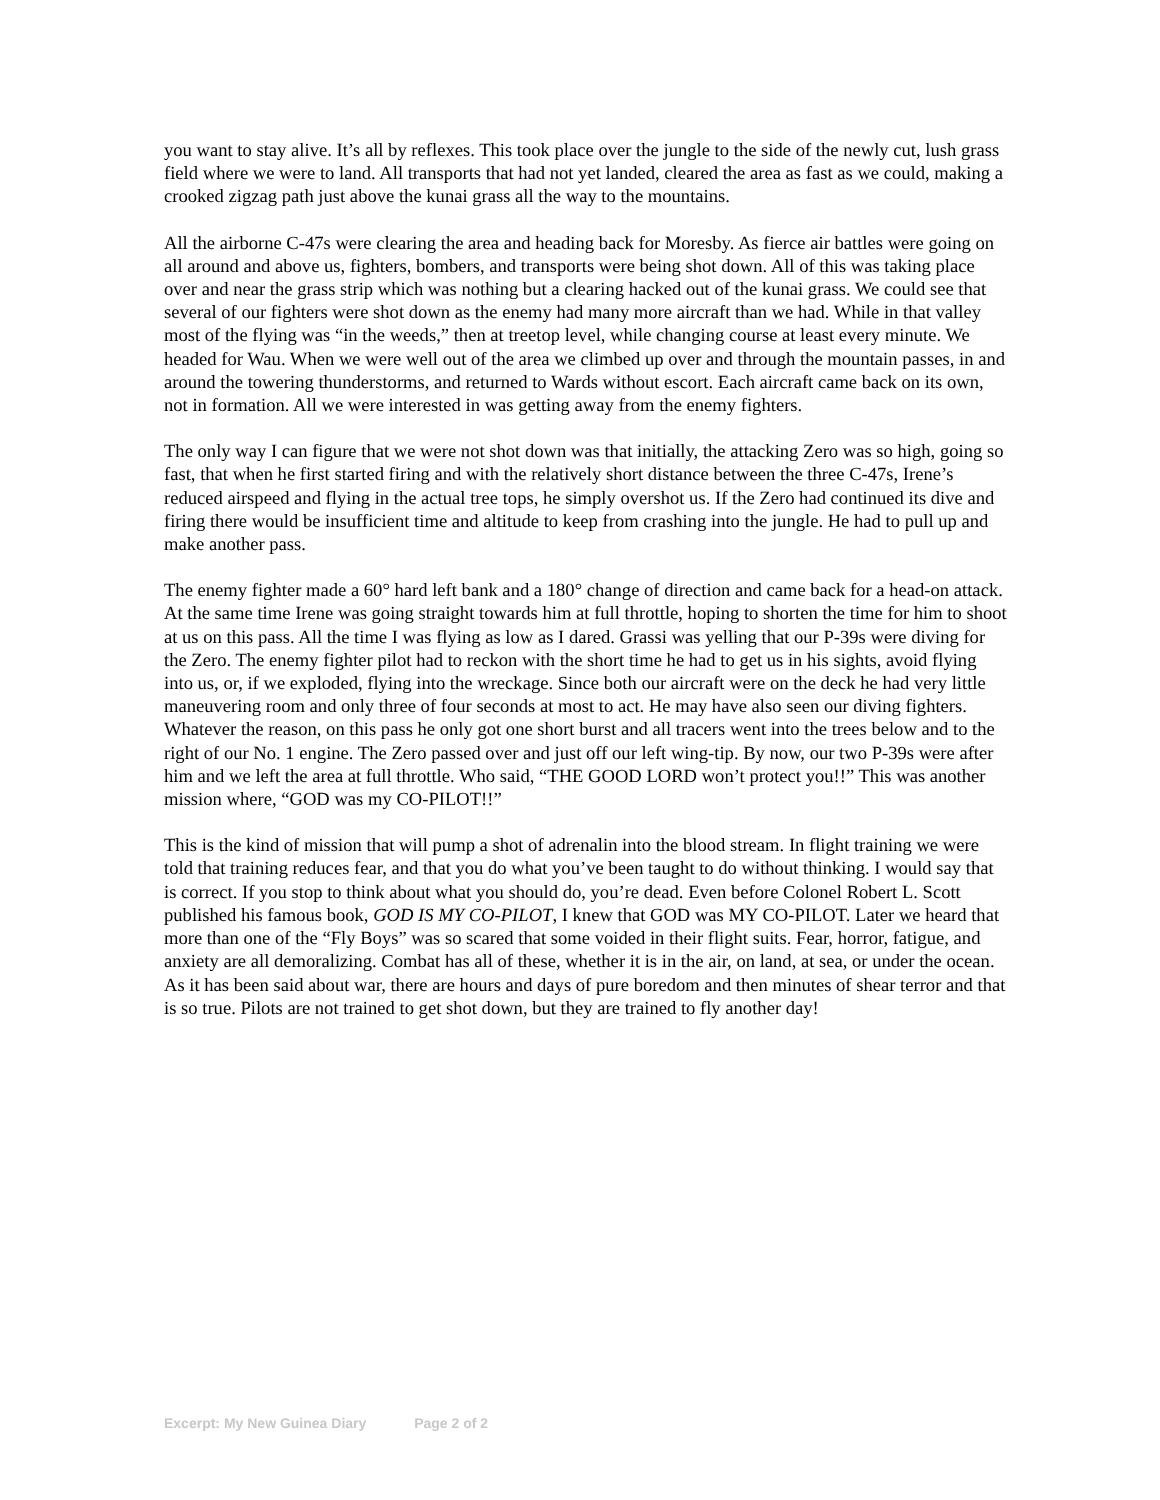you want to stay alive. It’s all by reflexes. This took place over the jungle to the side of the newly cut, lush grass field where we were to land. All transports that had not yet landed, cleared the area as fast as we could, making a crooked zigzag path just above the kunai grass all the way to the mountains.
All the airborne C-47s were clearing the area and heading back for Moresby. As fierce air battles were going on all around and above us, fighters, bombers, and transports were being shot down. All of this was taking place over and near the grass strip which was nothing but a clearing hacked out of the kunai grass. We could see that several of our fighters were shot down as the enemy had many more aircraft than we had. While in that valley most of the flying was “in the weeds,” then at treetop level, while changing course at least every minute. We headed for Wau. When we were well out of the area we climbed up over and through the mountain passes, in and around the towering thunderstorms, and returned to Wards without escort. Each aircraft came back on its own, not in formation. All we were interested in was getting away from the enemy fighters.
The only way I can figure that we were not shot down was that initially, the attacking Zero was so high, going so fast, that when he first started firing and with the relatively short distance between the three C-47s, Irene’s reduced airspeed and flying in the actual tree tops, he simply overshot us. If the Zero had continued its dive and firing there would be insufficient time and altitude to keep from crashing into the jungle. He had to pull up and make another pass.
The enemy fighter made a 60° hard left bank and a 180° change of direction and came back for a head-on attack. At the same time Irene was going straight towards him at full throttle, hoping to shorten the time for him to shoot at us on this pass. All the time I was flying as low as I dared. Grassi was yelling that our P-39s were diving for the Zero. The enemy fighter pilot had to reckon with the short time he had to get us in his sights, avoid flying into us, or, if we exploded, flying into the wreckage. Since both our aircraft were on the deck he had very little maneuvering room and only three of four seconds at most to act. He may have also seen our diving fighters. Whatever the reason, on this pass he only got one short burst and all tracers went into the trees below and to the right of our No. 1 engine. The Zero passed over and just off our left wing-tip. By now, our two P-39s were after him and we left the area at full throttle. Who said, “THE GOOD LORD won’t protect you!!” This was another mission where, “GOD was my CO-PILOT!!”
This is the kind of mission that will pump a shot of adrenalin into the blood stream. In flight training we were told that training reduces fear, and that you do what you’ve been taught to do without thinking. I would say that is correct. If you stop to think about what you should do, you’re dead. Even before Colonel Robert L. Scott published his famous book, GOD IS MY CO-PILOT, I knew that GOD was MY CO-PILOT. Later we heard that more than one of the “Fly Boys” was so scared that some voided in their flight suits. Fear, horror, fatigue, and anxiety are all demoralizing. Combat has all of these, whether it is in the air, on land, at sea, or under the ocean. As it has been said about war, there are hours and days of pure boredom and then minutes of shear terror and that is so true. Pilots are not trained to get shot down, but they are trained to fly another day!
Excerpt: My New Guinea Diary Page 2 of 2